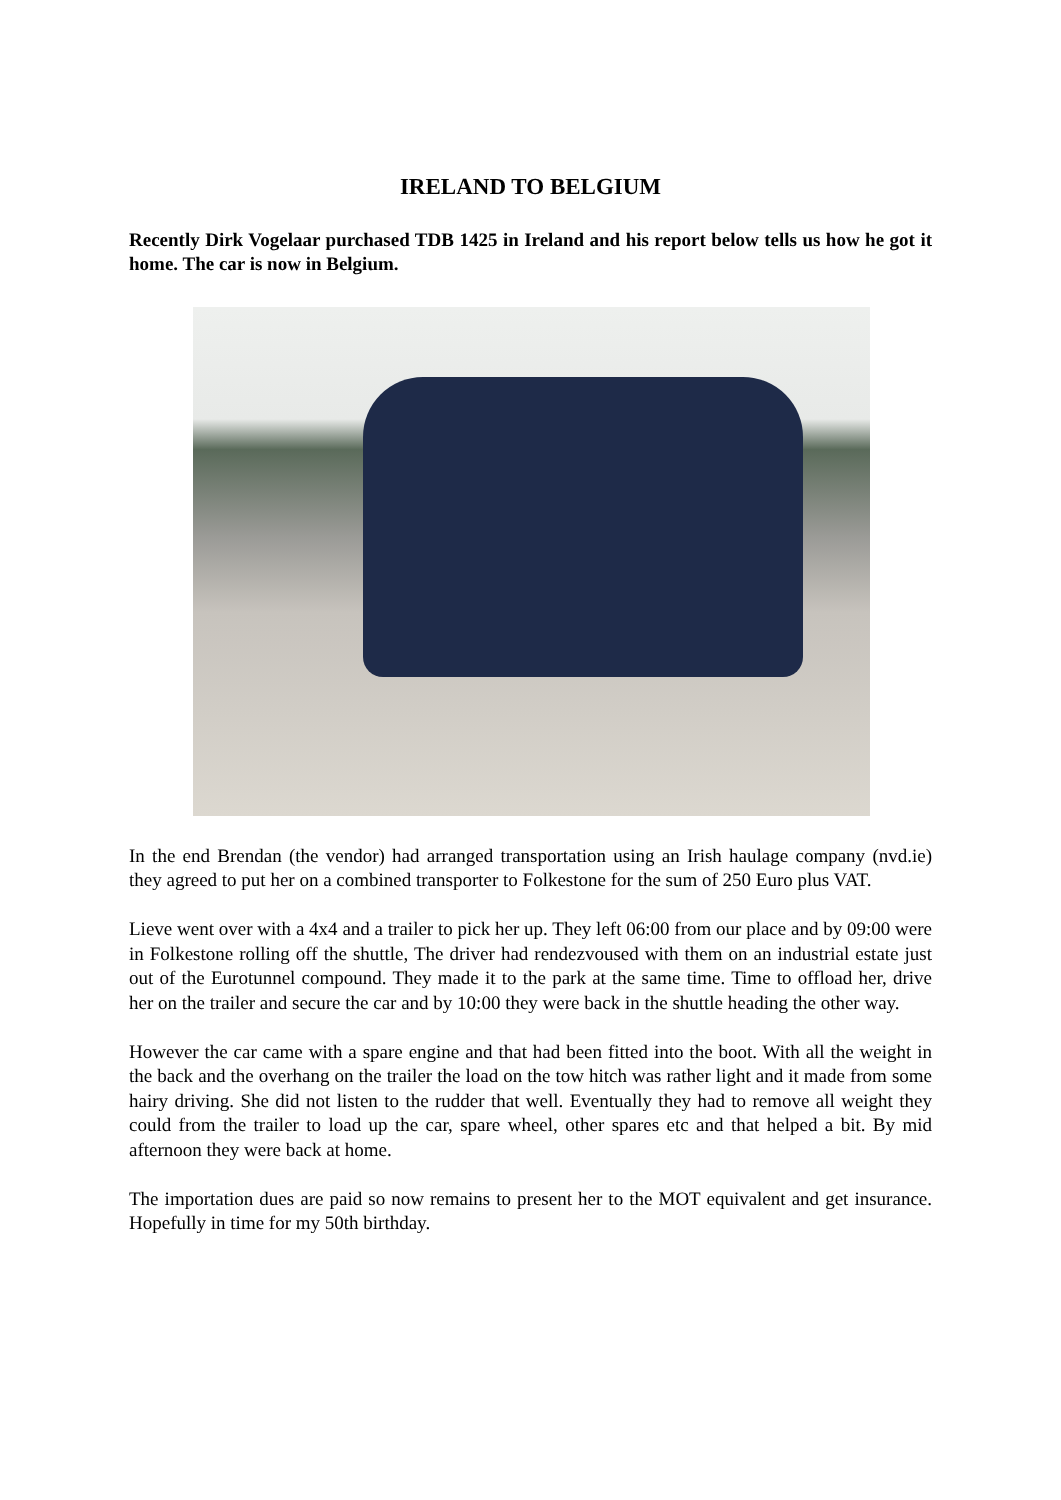IRELAND TO BELGIUM
Recently Dirk Vogelaar purchased TDB 1425 in Ireland and his report below tells us how he got it home. The car is now in Belgium.
In the end Brendan (the vendor) had arranged transportation using an Irish haulage company (nvd.ie) they agreed to put her on a combined transporter to Folkestone for the sum of 250 Euro plus VAT.
Lieve went over with a 4x4 and a trailer to pick her up. They left 06:00 from our place and by 09:00 were in Folkestone rolling off the shuttle, The driver had rendezvoused with them on an industrial estate just out of the Eurotunnel compound. They made it to the park at the same time. Time to offload her, drive her on the trailer and secure the car and by 10:00 they were back in the shuttle heading the other way.
However the car came with a spare engine and that had been fitted into the boot. With all the weight in the back and the overhang on the trailer the load on the tow hitch was rather light and it made from some hairy driving. She did not listen to the rudder that well. Eventually they had to remove all weight they could from the trailer to load up the car, spare wheel, other spares etc and that helped a bit. By mid afternoon they were back at home.
The importation dues are paid so now remains to present her to the MOT equivalent and get insurance. Hopefully in time for my 50th birthday.